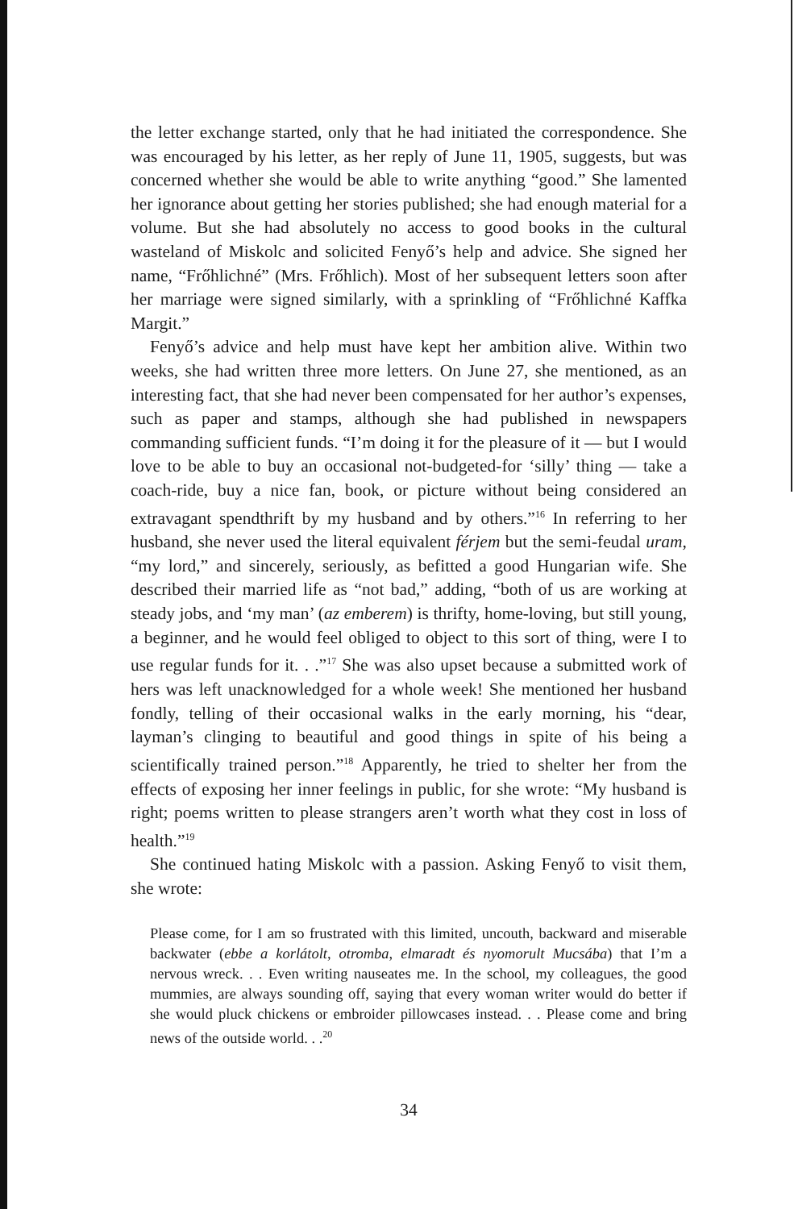the letter exchange started, only that he had initiated the correspondence. She was encouraged by his letter, as her reply of June 11, 1905, suggests, but was concerned whether she would be able to write anything “good.” She lamented her ignorance about getting her stories published; she had enough material for a volume. But she had absolutely no access to good books in the cultural wasteland of Miskolc and solicited Fenyő’s help and advice. She signed her name, “Frőhlichné” (Mrs. Frőhlich). Most of her subsequent letters soon after her marriage were signed similarly, with a sprinkling of “Frőhlichné Kaffka Margit.”
Fenyő’s advice and help must have kept her ambition alive. Within two weeks, she had written three more letters. On June 27, she mentioned, as an interesting fact, that she had never been compensated for her author’s expenses, such as paper and stamps, although she had published in newspapers commanding sufficient funds. “I’m doing it for the pleasure of it — but I would love to be able to buy an occasional not-budgeted-for ‘silly’ thing — take a coach-ride, buy a nice fan, book, or picture without being considered an extravagant spendthrift by my husband and by others.”<sup>16</sup> In referring to her husband, she never used the literal equivalent férjem but the semi-feudal uram, “my lord,” and sincerely, seriously, as befitted a good Hungarian wife. She described their married life as “not bad,” adding, “both of us are working at steady jobs, and ‘my man’ (az emberem) is thrifty, home-loving, but still young, a beginner, and he would feel obliged to object to this sort of thing, were I to use regular funds for it. . .”<sup>17</sup> She was also upset because a submitted work of hers was left unacknowledged for a whole week! She mentioned her husband fondly, telling of their occasional walks in the early morning, his “dear, layman’s clinging to beautiful and good things in spite of his being a scientifically trained person.”<sup>18</sup> Apparently, he tried to shelter her from the effects of exposing her inner feelings in public, for she wrote: “My husband is right; poems written to please strangers aren’t worth what they cost in loss of health.”<sup>19</sup>
She continued hating Miskolc with a passion. Asking Fenyő to visit them, she wrote:
Please come, for I am so frustrated with this limited, uncouth, backward and miserable backwater (ebbe a korlátolt, otromba, elmaradt és nyomorult Mucsába) that I’m a nervous wreck. . . Even writing nauseates me. In the school, my colleagues, the good mummies, are always sounding off, saying that every woman writer would do better if she would pluck chickens or embroider pillowcases instead. . . Please come and bring news of the outside world. . .<sup>20</sup>
34